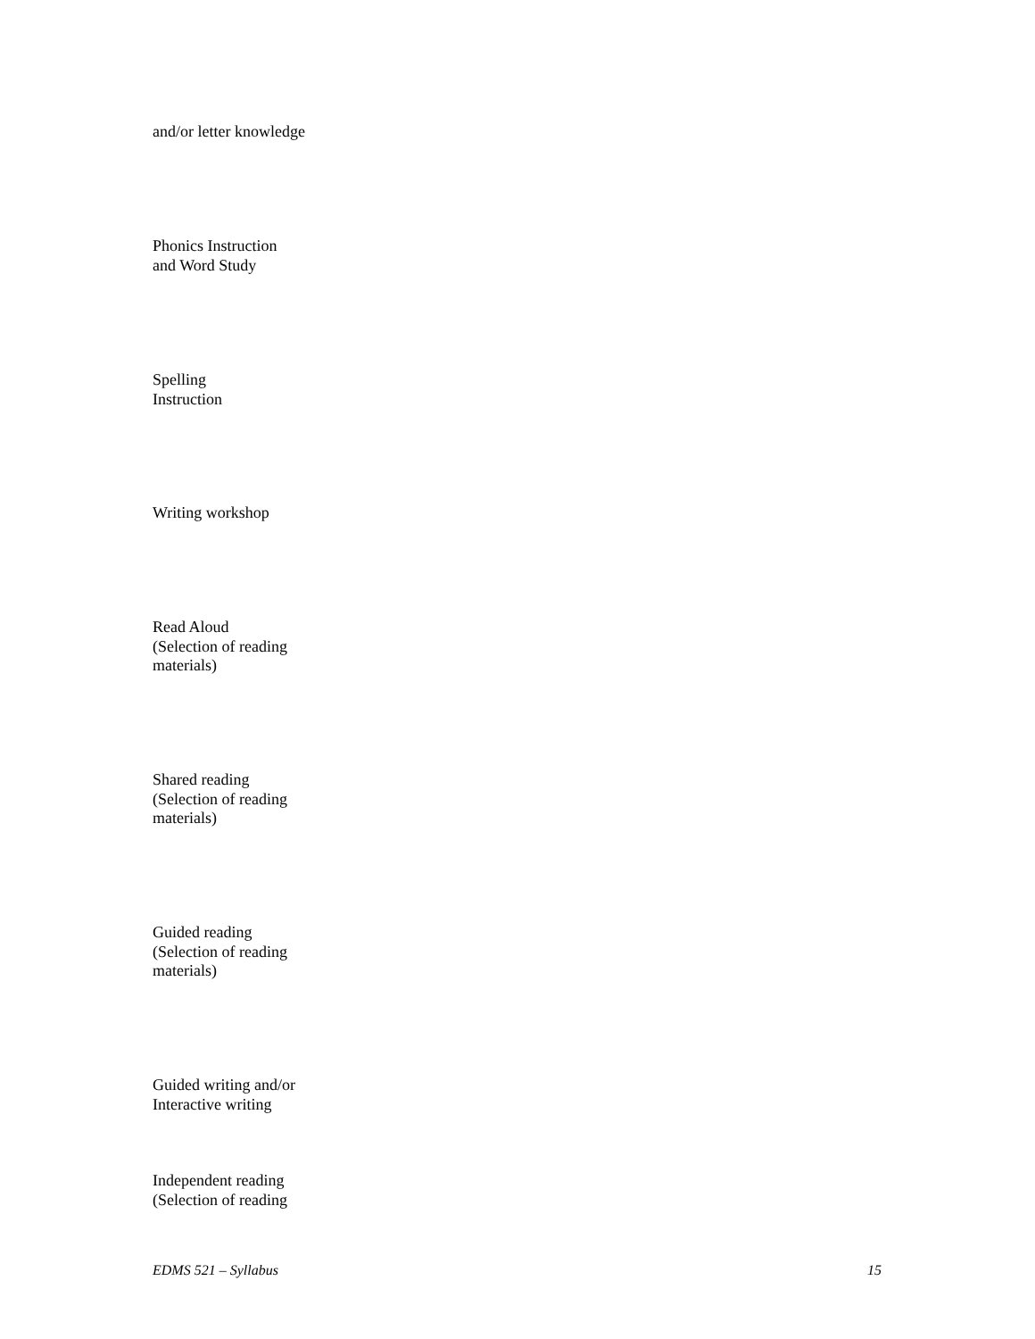and/or letter knowledge
Phonics Instruction
and Word Study
Spelling
Instruction
Writing workshop
Read Aloud
(Selection of reading
materials)
Shared reading
(Selection of reading
materials)
Guided reading
(Selection of reading
materials)
Guided writing and/or
Interactive writing
Independent reading
(Selection of reading
EDMS 521 – Syllabus 15